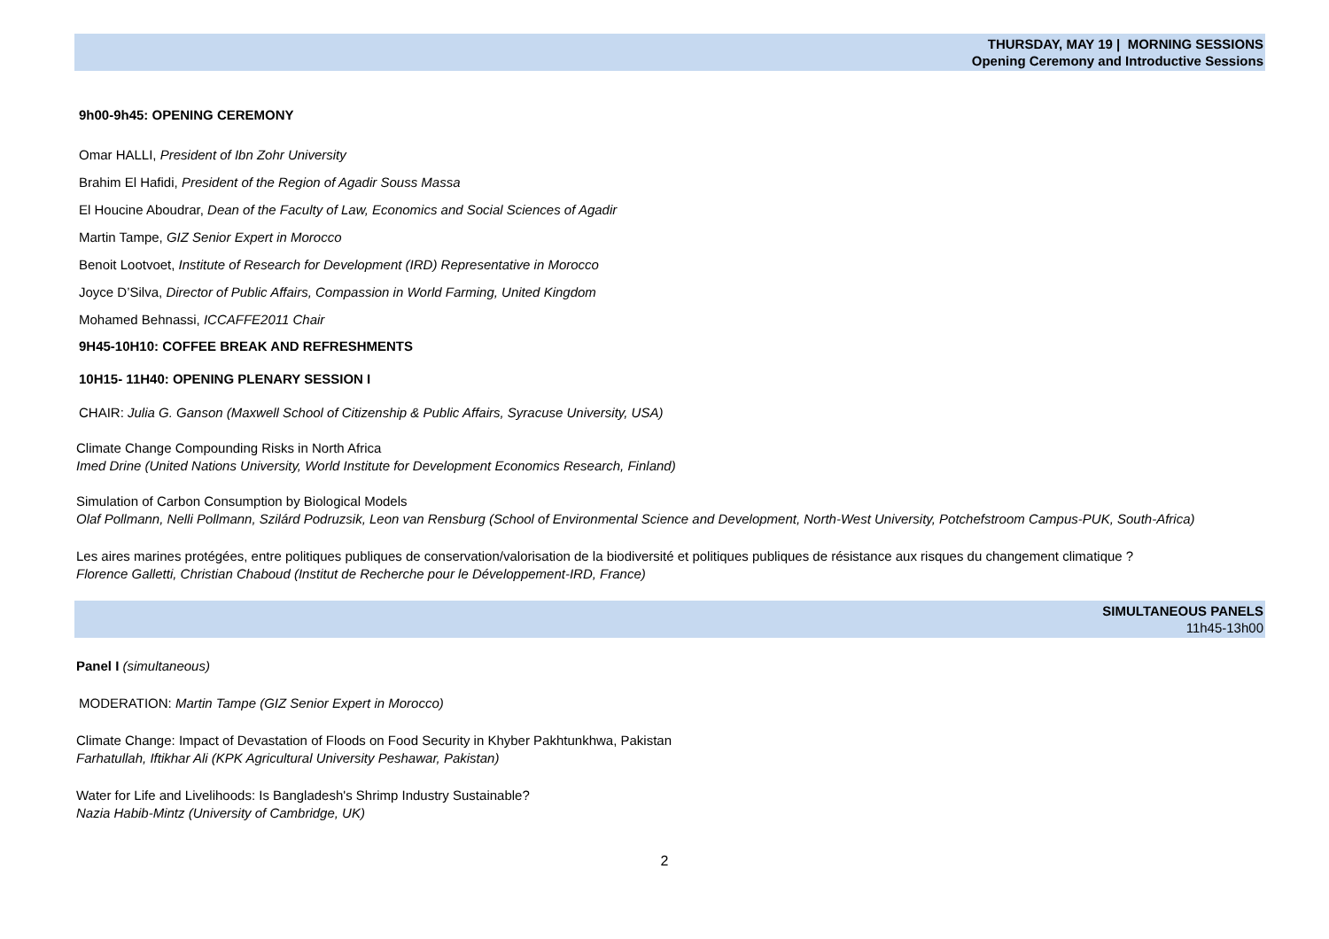THURSDAY, MAY 19 | MORNING SESSIONS
Opening Ceremony and Introductive Sessions
9h00-9h45: OPENING CEREMONY
Omar HALLI, President of Ibn Zohr University
Brahim El Hafidi, President of the Region of Agadir Souss Massa
El Houcine Aboudrar, Dean of the Faculty of Law, Economics and Social Sciences of Agadir
Martin Tampe, GIZ Senior Expert in Morocco
Benoit Lootvoet, Institute of Research for Development (IRD) Representative in Morocco
Joyce D’Silva, Director of Public Affairs, Compassion in World Farming, United Kingdom
Mohamed Behnassi, ICCAFFE2011 Chair
9H45-10H10: COFFEE BREAK AND REFRESHMENTS
10H15- 11H40: OPENING PLENARY SESSION I
CHAIR: Julia G. Ganson (Maxwell School of Citizenship & Public Affairs, Syracuse University, USA)
Climate Change Compounding Risks in North Africa
Imed Drine (United Nations University, World Institute for Development Economics Research, Finland)
Simulation of Carbon Consumption by Biological Models
Olaf Pollmann, Nelli Pollmann, Szilárd Podruzsik, Leon van Rensburg (School of Environmental Science and Development, North-West University, Potchefstroom Campus-PUK, South-Africa)
Les aires marines protégées, entre politiques publiques de conservation/valorisation de la biodiversité et politiques publiques de résistance aux risques du changement climatique ?
Florence Galletti, Christian Chaboud (Institut de Recherche pour le Développement-IRD, France)
SIMULTANEOUS PANELS
11h45-13h00
Panel I (simultaneous)
MODERATION: Martin Tampe (GIZ Senior Expert in Morocco)
Climate Change: Impact of Devastation of Floods on Food Security in Khyber Pakhtunkhwa, Pakistan
Farhatullah, Iftikhar Ali (KPK Agricultural University Peshawar, Pakistan)
Water for Life and Livelihoods: Is Bangladesh's Shrimp Industry Sustainable?
Nazia Habib-Mintz (University of Cambridge, UK)
2